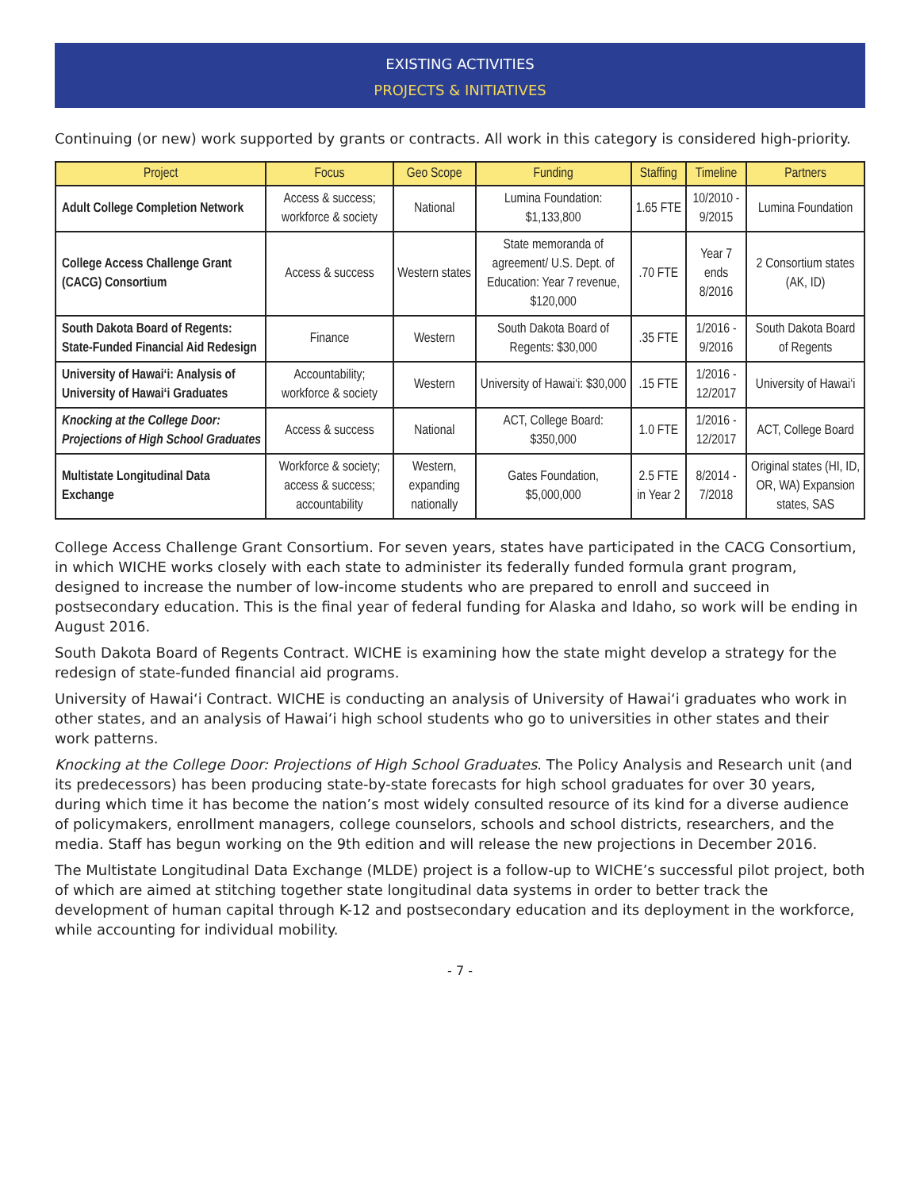EXISTING ACTIVITIES
PROJECTS & INITIATIVES
Continuing (or new) work supported by grants or contracts. All work in this category is considered high-priority.
| Project | Focus | Geo Scope | Funding | Staffing | Timeline | Partners |
| --- | --- | --- | --- | --- | --- | --- |
| Adult College Completion Network | Access & success; workforce & society | National | Lumina Foundation: $1,133,800 | 1.65 FTE | 10/2010 - 9/2015 | Lumina Foundation |
| College Access Challenge Grant (CACG) Consortium | Access & success | Western states | State memoranda of agreement/ U.S. Dept. of Education: Year 7 revenue, $120,000 | .70 FTE | Year 7 ends 8/2016 | 2 Consortium states (AK, ID) |
| South Dakota Board of Regents: State-Funded Financial Aid Redesign | Finance | Western | South Dakota Board of Regents: $30,000 | .35 FTE | 1/2016 - 9/2016 | South Dakota Board of Regents |
| University of Hawai‘i: Analysis of University of Hawai‘i Graduates | Accountability; workforce & society | Western | University of Hawai‘i: $30,000 | .15 FTE | 1/2016 - 12/2017 | University of Hawai‘i |
| Knocking at the College Door: Projections of High School Graduates | Access & success | National | ACT, College Board: $350,000 | 1.0 FTE | 1/2016 - 12/2017 | ACT, College Board |
| Multistate Longitudinal Data Exchange | Workforce & society; access & success; accountability | Western, expanding nationally | Gates Foundation, $5,000,000 | 2.5 FTE in Year 2 | 8/2014 - 7/2018 | Original states (HI, ID, OR, WA) Expansion states, SAS |
College Access Challenge Grant Consortium. For seven years, states have participated in the CACG Consortium, in which WICHE works closely with each state to administer its federally funded formula grant program, designed to increase the number of low-income students who are prepared to enroll and succeed in postsecondary education. This is the final year of federal funding for Alaska and Idaho, so work will be ending in August 2016.
South Dakota Board of Regents Contract. WICHE is examining how the state might develop a strategy for the redesign of state-funded financial aid programs.
University of Hawai‘i Contract. WICHE is conducting an analysis of University of Hawai‘i graduates who work in other states, and an analysis of Hawai‘i high school students who go to universities in other states and their work patterns.
Knocking at the College Door: Projections of High School Graduates. The Policy Analysis and Research unit (and its predecessors) has been producing state-by-state forecasts for high school graduates for over 30 years, during which time it has become the nation’s most widely consulted resource of its kind for a diverse audience of policymakers, enrollment managers, college counselors, schools and school districts, researchers, and the media. Staff has begun working on the 9th edition and will release the new projections in December 2016.
The Multistate Longitudinal Data Exchange (MLDE) project is a follow-up to WICHE’s successful pilot project, both of which are aimed at stitching together state longitudinal data systems in order to better track the development of human capital through K-12 and postsecondary education and its deployment in the workforce, while accounting for individual mobility.
- 7 -